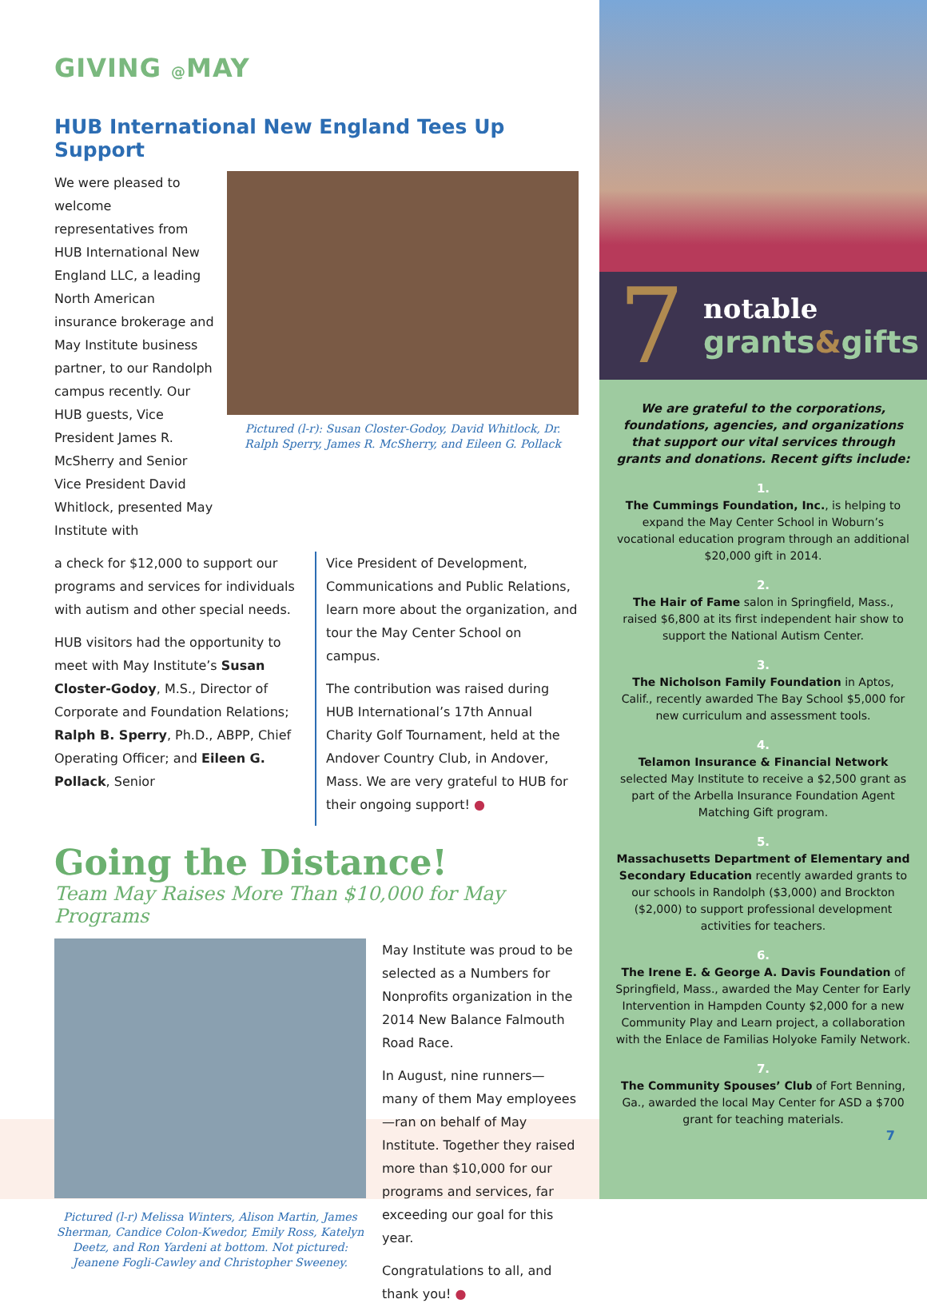GIVING @MAY
HUB International New England Tees Up Support
We were pleased to welcome representatives from HUB International New England LLC, a leading North American insurance brokerage and May Institute business partner, to our Randolph campus recently. Our HUB guests, Vice President James R. McSherry and Senior Vice President David Whitlock, presented May Institute with
Pictured (l-r): Susan Closter-Godoy, David Whitlock, Dr. Ralph Sperry, James R. McSherry, and Eileen G. Pollack
a check for $12,000 to support our programs and services for individuals with autism and other special needs.
HUB visitors had the opportunity to meet with May Institute’s Susan Closter-Godoy, M.S., Director of Corporate and Foundation Relations; Ralph B. Sperry, Ph.D., ABPP, Chief Operating Officer; and Eileen G. Pollack, Senior
Vice President of Development, Communications and Public Relations, learn more about the organization, and tour the May Center School on campus.
The contribution was raised during HUB International’s 17th Annual Charity Golf Tournament, held at the Andover Country Club, in Andover, Mass. We are very grateful to HUB for their ongoing support! ●
Going the Distance!
Team May Raises More Than $10,000 for May Programs
Pictured (l-r) Melissa Winters, Alison Martin, James Sherman, Candice Colon-Kwedor, Emily Ross, Katelyn Deetz, and Ron Yardeni at bottom. Not pictured: Jeanene Fogli-Cawley and Christopher Sweeney.
May Institute was proud to be selected as a Numbers for Nonprofits organization in the 2014 New Balance Falmouth Road Race.
In August, nine runners—many of them May employees—ran on behalf of May Institute. Together they raised more than $10,000 for our programs and services, far exceeding our goal for this year.
Congratulations to all, and thank you! ●
7
notable
grants&gifts
We are grateful to the corporations, foundations, agencies, and organizations that support our vital services through grants and donations. Recent gifts include:
1.
The Cummings Foundation, Inc., is helping to expand the May Center School in Woburn’s vocational education program through an additional $20,000 gift in 2014.
2.
The Hair of Fame salon in Springfield, Mass., raised $6,800 at its first independent hair show to support the National Autism Center.
3.
The Nicholson Family Foundation in Aptos, Calif., recently awarded The Bay School $5,000 for new curriculum and assessment tools.
4.
Telamon Insurance & Financial Network selected May Institute to receive a $2,500 grant as part of the Arbella Insurance Foundation Agent Matching Gift program.
5.
Massachusetts Department of Elementary and Secondary Education recently awarded grants to our schools in Randolph ($3,000) and Brockton ($2,000) to support professional development activities for teachers.
6.
The Irene E. & George A. Davis Foundation of Springfield, Mass., awarded the May Center for Early Intervention in Hampden County $2,000 for a new Community Play and Learn project, a collaboration with the Enlace de Familias Holyoke Family Network.
7.
The Community Spouses’ Club of Fort Benning, Ga., awarded the local May Center for ASD a $700 grant for teaching materials.
7